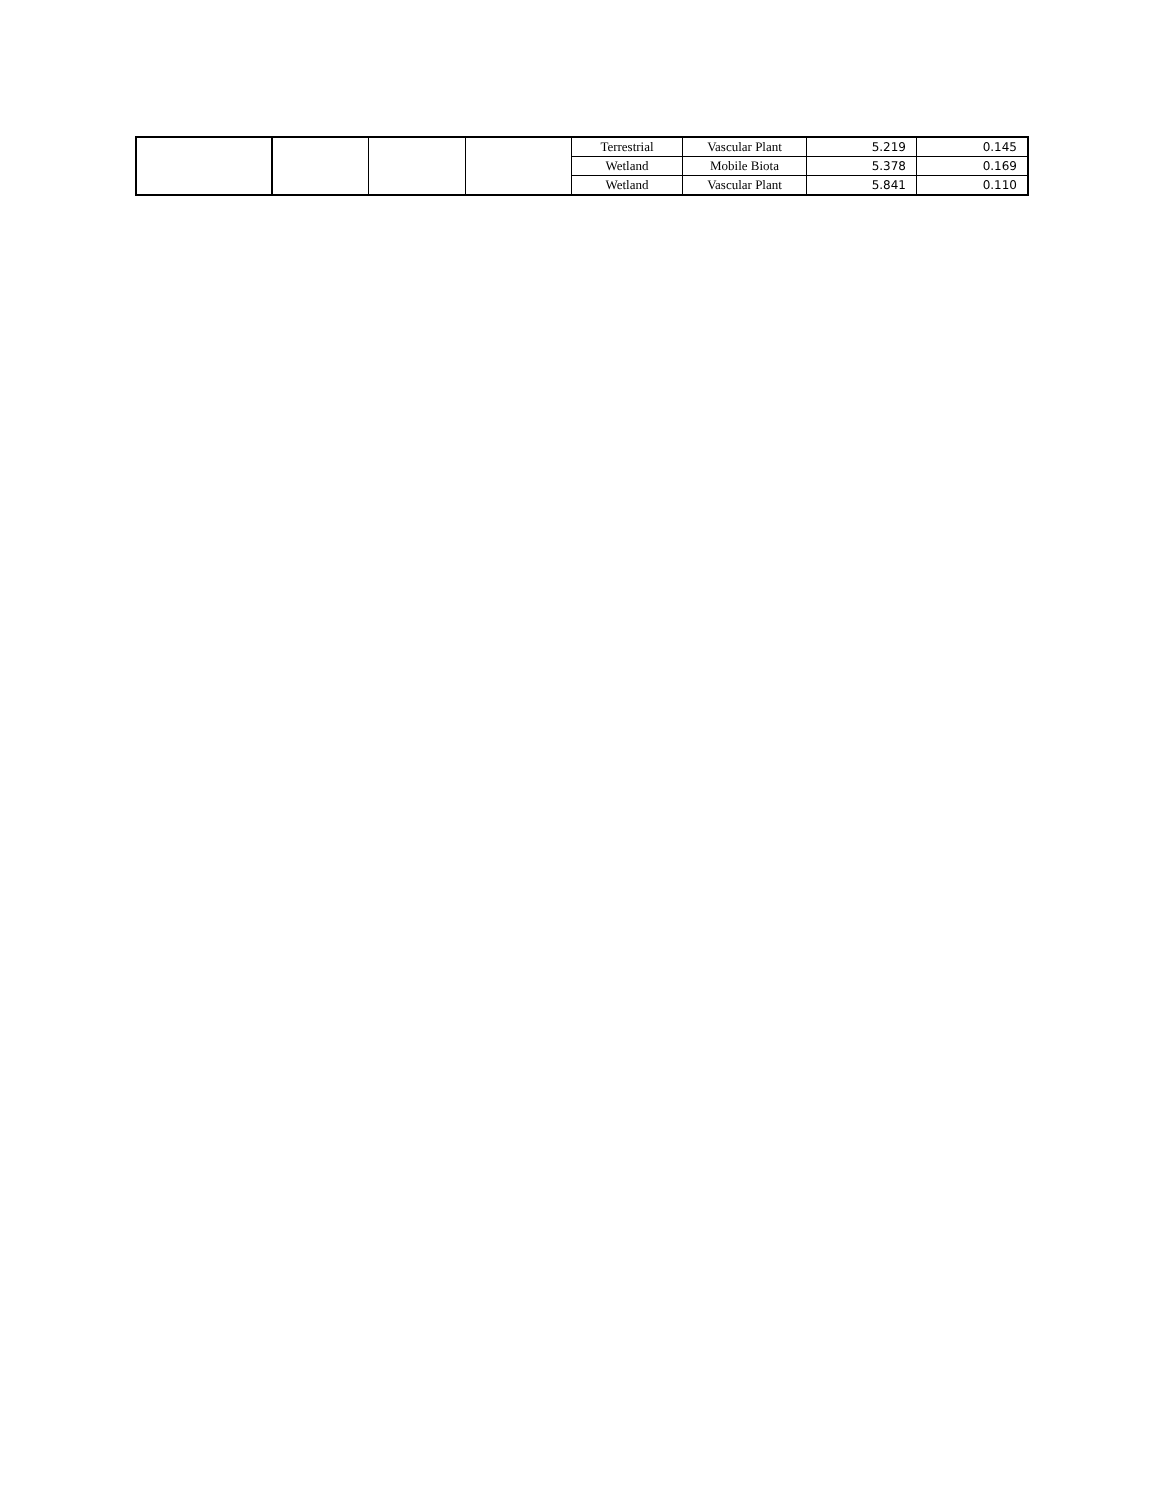| | | | | Terrestrial | Vascular Plant | 5.219 | 0.145 |
| | | | | Wetland | Mobile Biota | 5.378 | 0.169 |
| | | | | Wetland | Vascular Plant | 5.841 | 0.110 |